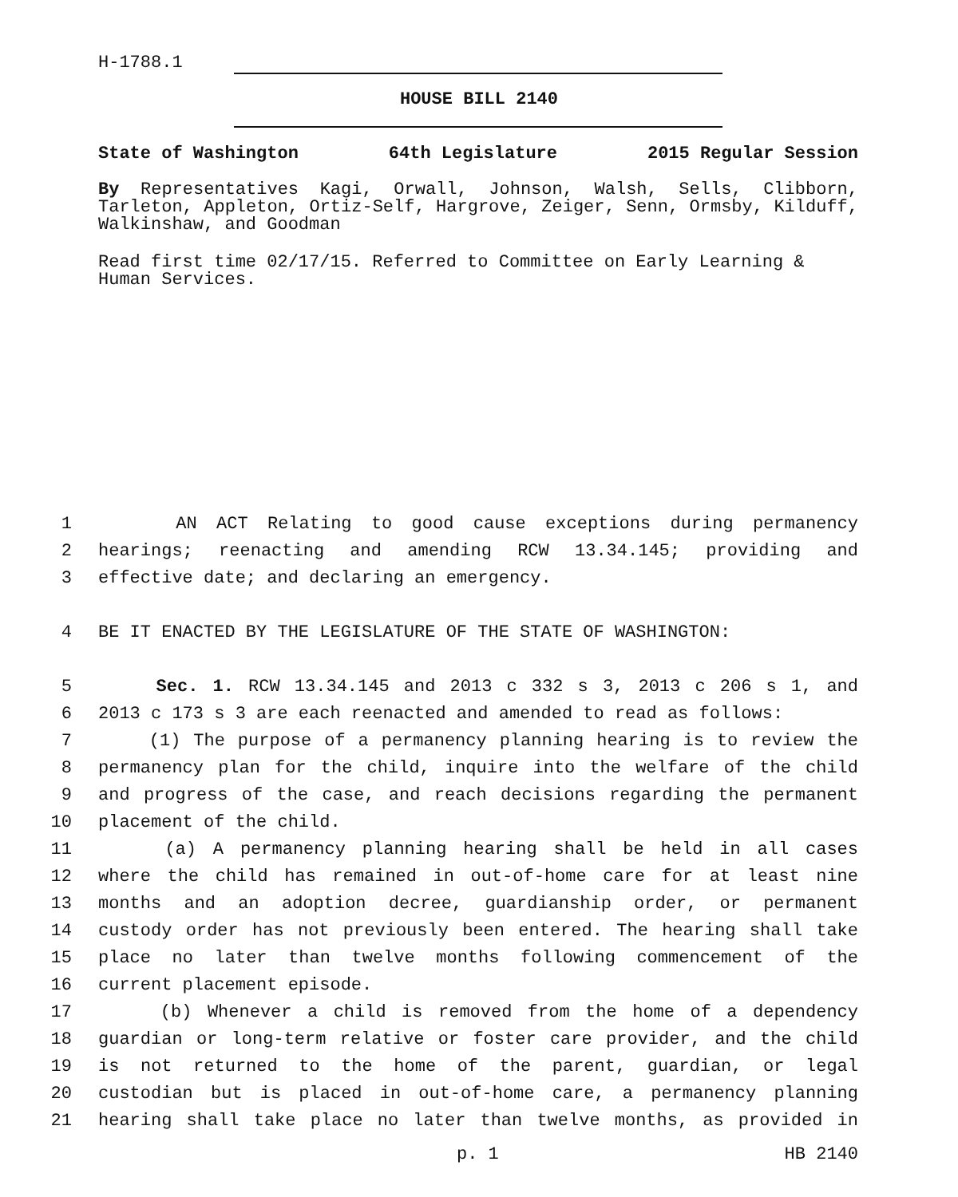H-1788.1
HOUSE BILL 2140
State of Washington 64th Legislature 2015 Regular Session
By Representatives Kagi, Orwall, Johnson, Walsh, Sells, Clibborn, Tarleton, Appleton, Ortiz-Self, Hargrove, Zeiger, Senn, Ormsby, Kilduff, Walkinshaw, and Goodman
Read first time 02/17/15. Referred to Committee on Early Learning & Human Services.
1 AN ACT Relating to good cause exceptions during permanency
2 hearings; reenacting and amending RCW 13.34.145; providing and
3 effective date; and declaring an emergency.
4 BE IT ENACTED BY THE LEGISLATURE OF THE STATE OF WASHINGTON:
5 Sec. 1. RCW 13.34.145 and 2013 c 332 s 3, 2013 c 206 s 1, and
6 2013 c 173 s 3 are each reenacted and amended to read as follows:
7 (1) The purpose of a permanency planning hearing is to review the
8 permanency plan for the child, inquire into the welfare of the child
9 and progress of the case, and reach decisions regarding the permanent
10 placement of the child.
11 (a) A permanency planning hearing shall be held in all cases
12 where the child has remained in out-of-home care for at least nine
13 months and an adoption decree, guardianship order, or permanent
14 custody order has not previously been entered. The hearing shall take
15 place no later than twelve months following commencement of the
16 current placement episode.
17 (b) Whenever a child is removed from the home of a dependency
18 guardian or long-term relative or foster care provider, and the child
19 is not returned to the home of the parent, guardian, or legal
20 custodian but is placed in out-of-home care, a permanency planning
21 hearing shall take place no later than twelve months, as provided in
p. 1 HB 2140